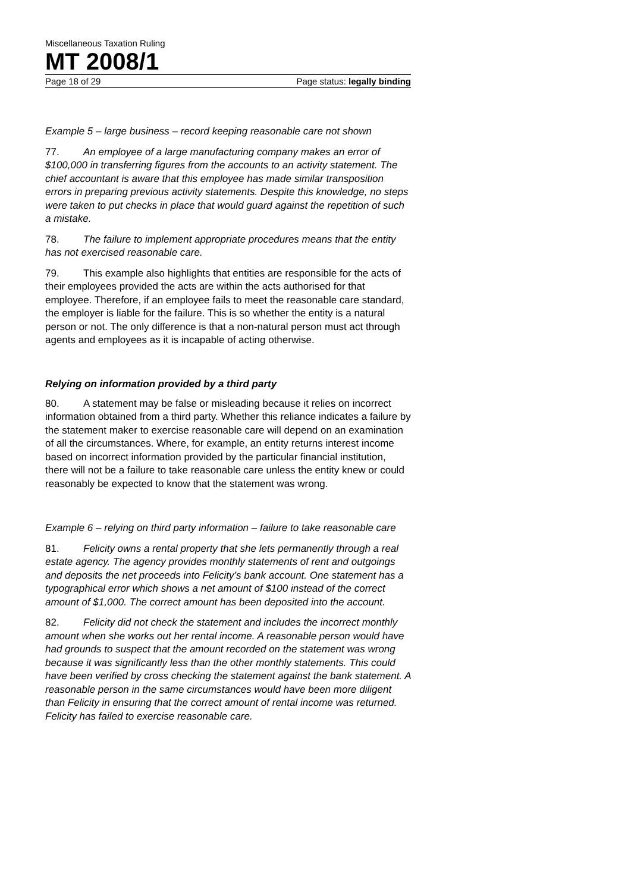Miscellaneous Taxation Ruling
MT 2008/1
Page 18 of 29 Page status: legally binding
Example 5 – large business – record keeping reasonable care not shown
77. An employee of a large manufacturing company makes an error of $100,000 in transferring figures from the accounts to an activity statement. The chief accountant is aware that this employee has made similar transposition errors in preparing previous activity statements. Despite this knowledge, no steps were taken to put checks in place that would guard against the repetition of such a mistake.
78. The failure to implement appropriate procedures means that the entity has not exercised reasonable care.
79. This example also highlights that entities are responsible for the acts of their employees provided the acts are within the acts authorised for that employee. Therefore, if an employee fails to meet the reasonable care standard, the employer is liable for the failure. This is so whether the entity is a natural person or not. The only difference is that a non-natural person must act through agents and employees as it is incapable of acting otherwise.
Relying on information provided by a third party
80. A statement may be false or misleading because it relies on incorrect information obtained from a third party. Whether this reliance indicates a failure by the statement maker to exercise reasonable care will depend on an examination of all the circumstances. Where, for example, an entity returns interest income based on incorrect information provided by the particular financial institution, there will not be a failure to take reasonable care unless the entity knew or could reasonably be expected to know that the statement was wrong.
Example 6 – relying on third party information – failure to take reasonable care
81. Felicity owns a rental property that she lets permanently through a real estate agency. The agency provides monthly statements of rent and outgoings and deposits the net proceeds into Felicity’s bank account. One statement has a typographical error which shows a net amount of $100 instead of the correct amount of $1,000. The correct amount has been deposited into the account.
82. Felicity did not check the statement and includes the incorrect monthly amount when she works out her rental income. A reasonable person would have had grounds to suspect that the amount recorded on the statement was wrong because it was significantly less than the other monthly statements. This could have been verified by cross checking the statement against the bank statement. A reasonable person in the same circumstances would have been more diligent than Felicity in ensuring that the correct amount of rental income was returned. Felicity has failed to exercise reasonable care.